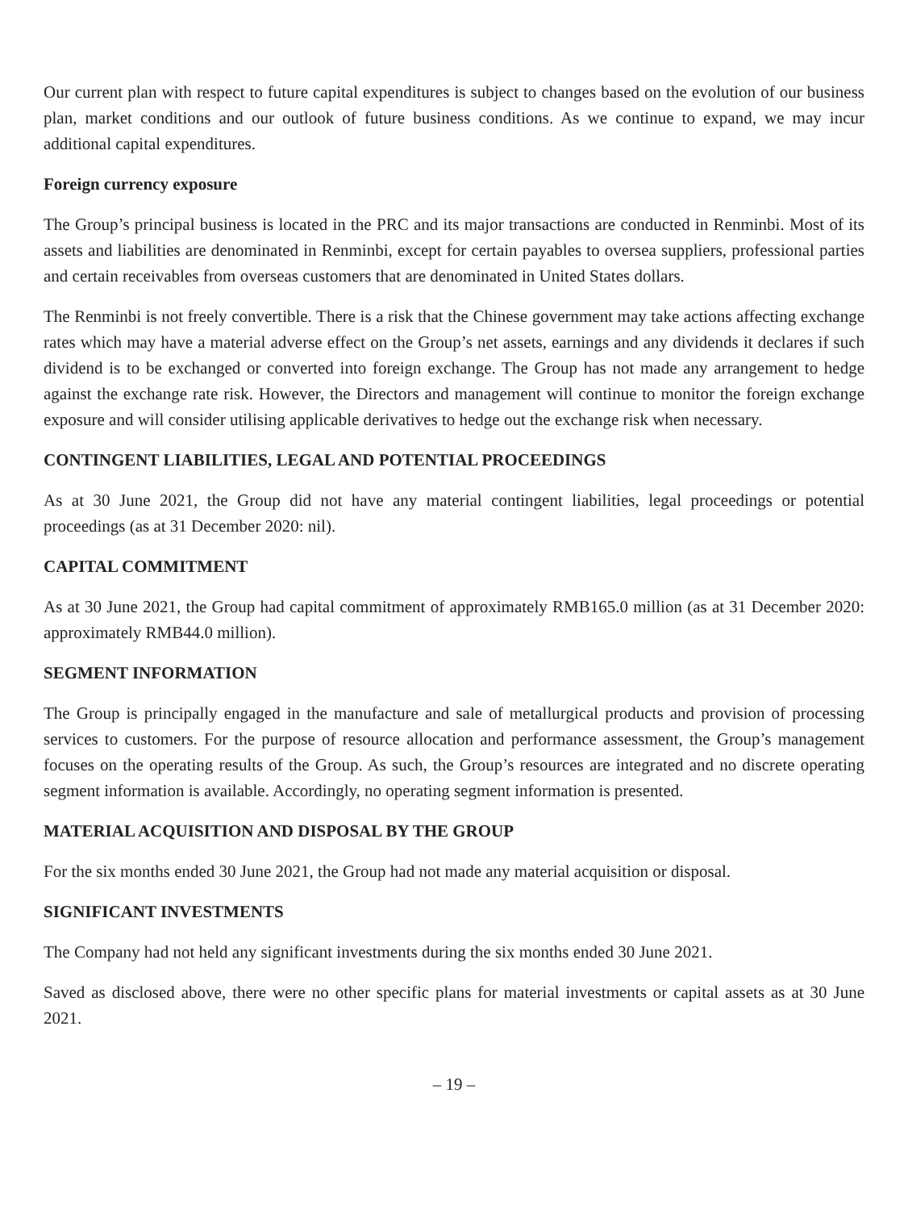Our current plan with respect to future capital expenditures is subject to changes based on the evolution of our business plan, market conditions and our outlook of future business conditions. As we continue to expand, we may incur additional capital expenditures.
Foreign currency exposure
The Group’s principal business is located in the PRC and its major transactions are conducted in Renminbi. Most of its assets and liabilities are denominated in Renminbi, except for certain payables to oversea suppliers, professional parties and certain receivables from overseas customers that are denominated in United States dollars.
The Renminbi is not freely convertible. There is a risk that the Chinese government may take actions affecting exchange rates which may have a material adverse effect on the Group’s net assets, earnings and any dividends it declares if such dividend is to be exchanged or converted into foreign exchange. The Group has not made any arrangement to hedge against the exchange rate risk. However, the Directors and management will continue to monitor the foreign exchange exposure and will consider utilising applicable derivatives to hedge out the exchange risk when necessary.
CONTINGENT LIABILITIES, LEGAL AND POTENTIAL PROCEEDINGS
As at 30 June 2021, the Group did not have any material contingent liabilities, legal proceedings or potential proceedings (as at 31 December 2020: nil).
CAPITAL COMMITMENT
As at 30 June 2021, the Group had capital commitment of approximately RMB165.0 million (as at 31 December 2020: approximately RMB44.0 million).
SEGMENT INFORMATION
The Group is principally engaged in the manufacture and sale of metallurgical products and provision of processing services to customers. For the purpose of resource allocation and performance assessment, the Group’s management focuses on the operating results of the Group. As such, the Group’s resources are integrated and no discrete operating segment information is available. Accordingly, no operating segment information is presented.
MATERIAL ACQUISITION AND DISPOSAL BY THE GROUP
For the six months ended 30 June 2021, the Group had not made any material acquisition or disposal.
SIGNIFICANT INVESTMENTS
The Company had not held any significant investments during the six months ended 30 June 2021.
Saved as disclosed above, there were no other specific plans for material investments or capital assets as at 30 June 2021.
– 19 –